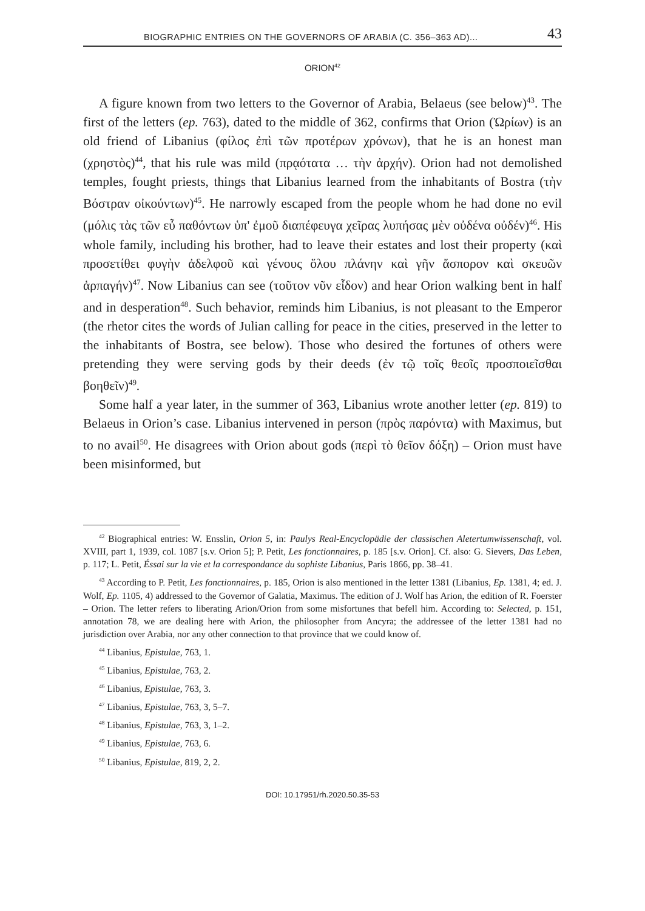BIOGRAPHIC ENTRIES ON THE GOVERNORS OF ARABIA (C. 356–363 AD)... 43
ORION<sup>42</sup>
A figure known from two letters to the Governor of Arabia, Belaeus (see below)<sup>43</sup>. The first of the letters (ep. 763), dated to the middle of 362, confirms that Orion (Ὠρίων) is an old friend of Libanius (φίλος ἐπὶ τῶν προτέρων χρόνων), that he is an honest man (χρηστὸς)<sup>44</sup>, that his rule was mild (πρᾳότατα … τὴν ἀρχήν). Orion had not demolished temples, fought priests, things that Libanius learned from the inhabitants of Bostra (τὴν Βόστραν οἰκούντων)<sup>45</sup>. He narrowly escaped from the people whom he had done no evil (μόλις τὰς τῶν εὖ παθόντων ὑπ' ἐμοῦ διαπέφευγα χεῖρας λυπήσας μὲν οὐδένα οὐδέν)<sup>46</sup>. His whole family, including his brother, had to leave their estates and lost their property (καὶ προσετίθει φυγὴν ἀδελφοῦ καὶ γένους ὅλου πλάνην καὶ γῆν ἄσπορον καὶ σκευῶν ἁρπαγήν)<sup>47</sup>. Now Libanius can see (τοῦτον νῦν εἶδον) and hear Orion walking bent in half and in desperation<sup>48</sup>. Such behavior, reminds him Libanius, is not pleasant to the Emperor (the rhetor cites the words of Julian calling for peace in the cities, preserved in the letter to the inhabitants of Bostra, see below). Those who desired the fortunes of others were pretending they were serving gods by their deeds (ἐν τῷ τοῖς θεοῖς προσποιεῖσθαι βοηθεῖν)<sup>49</sup>.
Some half a year later, in the summer of 363, Libanius wrote another letter (ep. 819) to Belaeus in Orion’s case. Libanius intervened in person (πρὸς παρόντα) with Maximus, but to no avail<sup>50</sup>. He disagrees with Orion about gods (περὶ τὸ θεῖον δόξη) – Orion must have been misinformed, but
<sup>42</sup> Biographical entries: W. Ensslin, Orion 5, in: Paulys Real-Encyclopädie der classischen Aletertumwissenschaft, vol. XVIII, part 1, 1939, col. 1087 [s.v. Orion 5]; P. Petit, Les fonctionnaires, p. 185 [s.v. Orion]. Cf. also: G. Sievers, Das Leben, p. 117; L. Petit, Éssai sur la vie et la correspondance du sophiste Libanius, Paris 1866, pp. 38–41.
<sup>43</sup> According to P. Petit, Les fonctionnaires, p. 185, Orion is also mentioned in the letter 1381 (Libanius, Ep. 1381, 4; ed. J. Wolf, Ep. 1105, 4) addressed to the Governor of Galatia, Maximus. The edition of J. Wolf has Arion, the edition of R. Foerster – Orion. The letter refers to liberating Arion/Orion from some misfortunes that befell him. According to: Selected, p. 151, annotation 78, we are dealing here with Arion, the philosopher from Ancyra; the addressee of the letter 1381 had no jurisdiction over Arabia, nor any other connection to that province that we could know of.
<sup>44</sup> Libanius, Epistulae, 763, 1.
<sup>45</sup> Libanius, Epistulae, 763, 2.
<sup>46</sup> Libanius, Epistulae, 763, 3.
<sup>47</sup> Libanius, Epistulae, 763, 3, 5–7.
<sup>48</sup> Libanius, Epistulae, 763, 3, 1–2.
<sup>49</sup> Libanius, Epistulae, 763, 6.
<sup>50</sup> Libanius, Epistulae, 819, 2, 2.
DOI: 10.17951/rh.2020.50.35-53